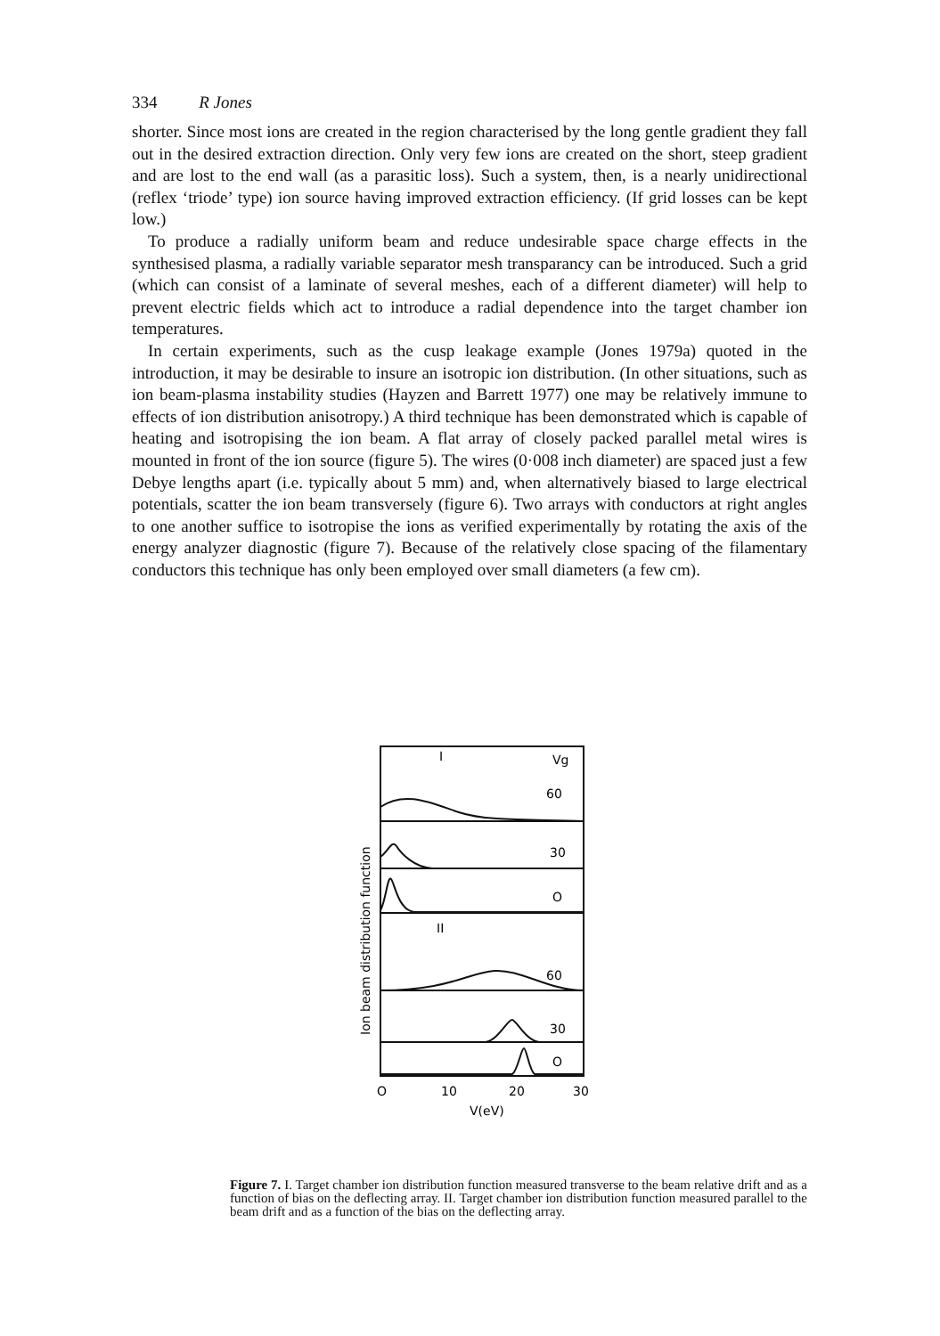334 R Jones
shorter. Since most ions are created in the region characterised by the long gentle gradient they fall out in the desired extraction direction. Only very few ions are created on the short, steep gradient and are lost to the end wall (as a parasitic loss). Such a system, then, is a nearly unidirectional (reflex ‘triode’ type) ion source having improved extraction efficiency. (If grid losses can be kept low.)
To produce a radially uniform beam and reduce undesirable space charge effects in the synthesised plasma, a radially variable separator mesh transparancy can be introduced. Such a grid (which can consist of a laminate of several meshes, each of a different diameter) will help to prevent electric fields which act to introduce a radial dependence into the target chamber ion temperatures.
In certain experiments, such as the cusp leakage example (Jones 1979a) quoted in the introduction, it may be desirable to insure an isotropic ion distribution. (In other situations, such as ion beam-plasma instability studies (Hayzen and Barrett 1977) one may be relatively immune to effects of ion distribution anisotropy.) A third technique has been demonstrated which is capable of heating and isotropising the ion beam. A flat array of closely packed parallel metal wires is mounted in front of the ion source (figure 5). The wires (0·008 inch diameter) are spaced just a few Debye lengths apart (i.e. typically about 5 mm) and, when alternatively biased to large electrical potentials, scatter the ion beam transversely (figure 6). Two arrays with conductors at right angles to one another suffice to isotropise the ions as verified experimentally by rotating the axis of the energy analyzer diagnostic (figure 7). Because of the relatively close spacing of the filamentary conductors this technique has only been employed over small diameters (a few cm).
I
Vg
60
30
O
II
60
30
O
O
10
20
30
V(eV)
Ion beam distribution function
Figure 7. I. Target chamber ion distribution function measured transverse to the beam relative drift and as a function of bias on the deflecting array. II. Target chamber ion distribution function measured parallel to the beam drift and as a function of the bias on the deflecting array.